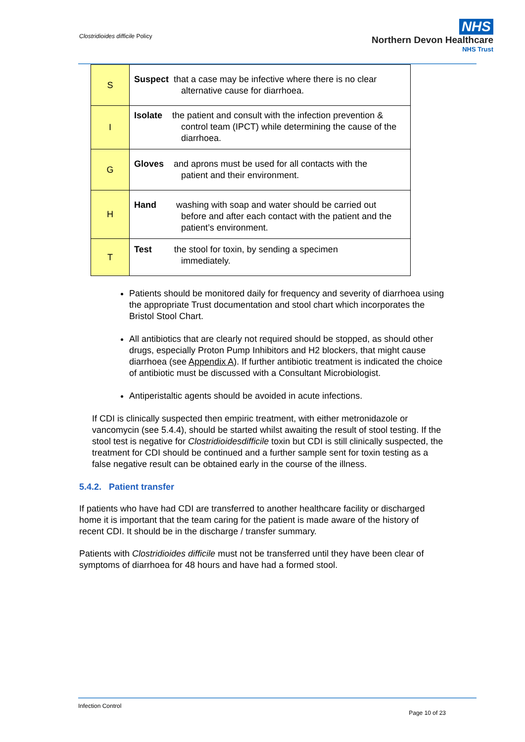Clostridioides difficile Policy
NHS
Northern Devon Healthcare
NHS Trust
| S | Suspect that a case may be infective where there is no clear alternative cause for diarrhoea. |
| I | Isolate the patient and consult with the infection prevention & control team (IPCT) while determining the cause of the diarrhoea. |
| G | Gloves and aprons must be used for all contacts with the patient and their environment. |
| H | Hand washing with soap and water should be carried out before and after each contact with the patient and the patient’s environment. |
| T | Test the stool for toxin, by sending a specimen immediately. |
Patients should be monitored daily for frequency and severity of diarrhoea using the appropriate Trust documentation and stool chart which incorporates the Bristol Stool Chart.
All antibiotics that are clearly not required should be stopped, as should other drugs, especially Proton Pump Inhibitors and H2 blockers, that might cause diarrhoea (see Appendix A). If further antibiotic treatment is indicated the choice of antibiotic must be discussed with a Consultant Microbiologist.
Antiperistaltic agents should be avoided in acute infections.
If CDI is clinically suspected then empiric treatment, with either metronidazole or vancomycin (see 5.4.4), should be started whilst awaiting the result of stool testing. If the stool test is negative for Clostridioidesdifficile toxin but CDI is still clinically suspected, the treatment for CDI should be continued and a further sample sent for toxin testing as a false negative result can be obtained early in the course of the illness.
5.4.2. Patient transfer
If patients who have had CDI are transferred to another healthcare facility or discharged home it is important that the team caring for the patient is made aware of the history of recent CDI. It should be in the discharge / transfer summary.
Patients with Clostridioides difficile must not be transferred until they have been clear of symptoms of diarrhoea for 48 hours and have had a formed stool.
Infection Control
Page 10 of 23